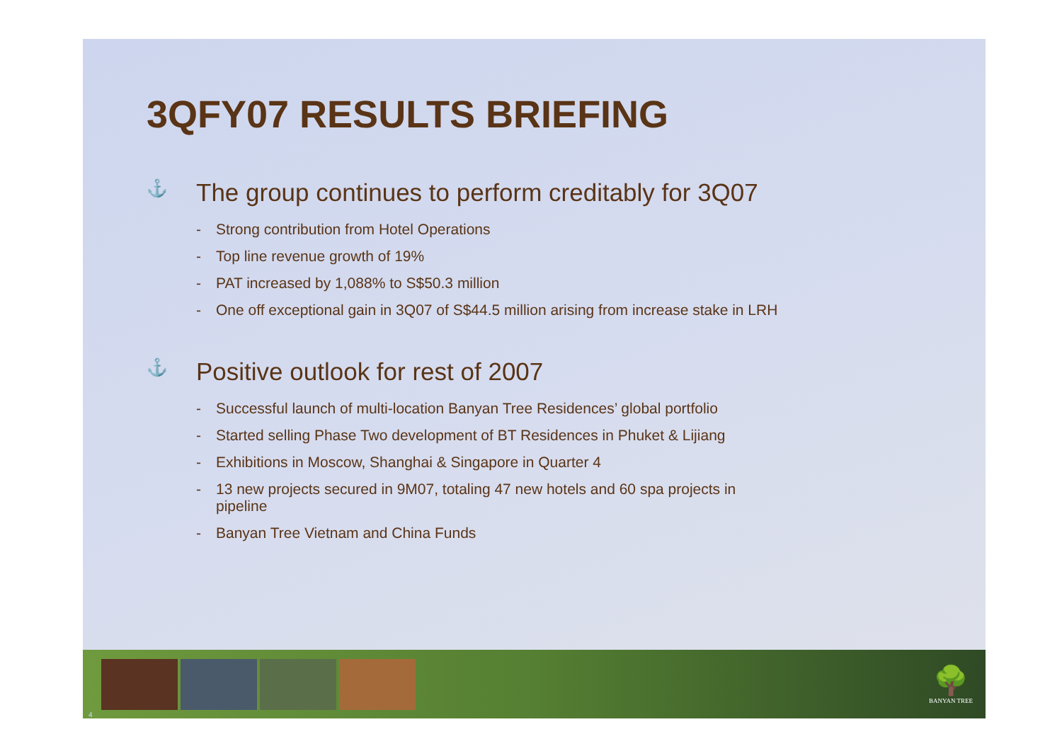3QFY07 RESULTS BRIEFING
⚓ The group continues to perform creditably for 3Q07
- Strong contribution from Hotel Operations
- Top line revenue growth of 19%
- PAT increased by 1,088% to S$50.3 million
- One off exceptional gain in 3Q07 of S$44.5 million arising from increase stake in LRH
⚓ Positive outlook for rest of 2007
- Successful launch of multi-location Banyan Tree Residences’ global portfolio
- Started selling Phase Two development of BT Residences in Phuket & Lijiang
- Exhibitions in Moscow, Shanghai & Singapore in Quarter 4
- 13 new projects secured in 9M07, totaling 47 new hotels and 60 spa projects in
pipeline
- Banyan Tree Vietnam and China Funds
4
🌳
BANYAN TREE